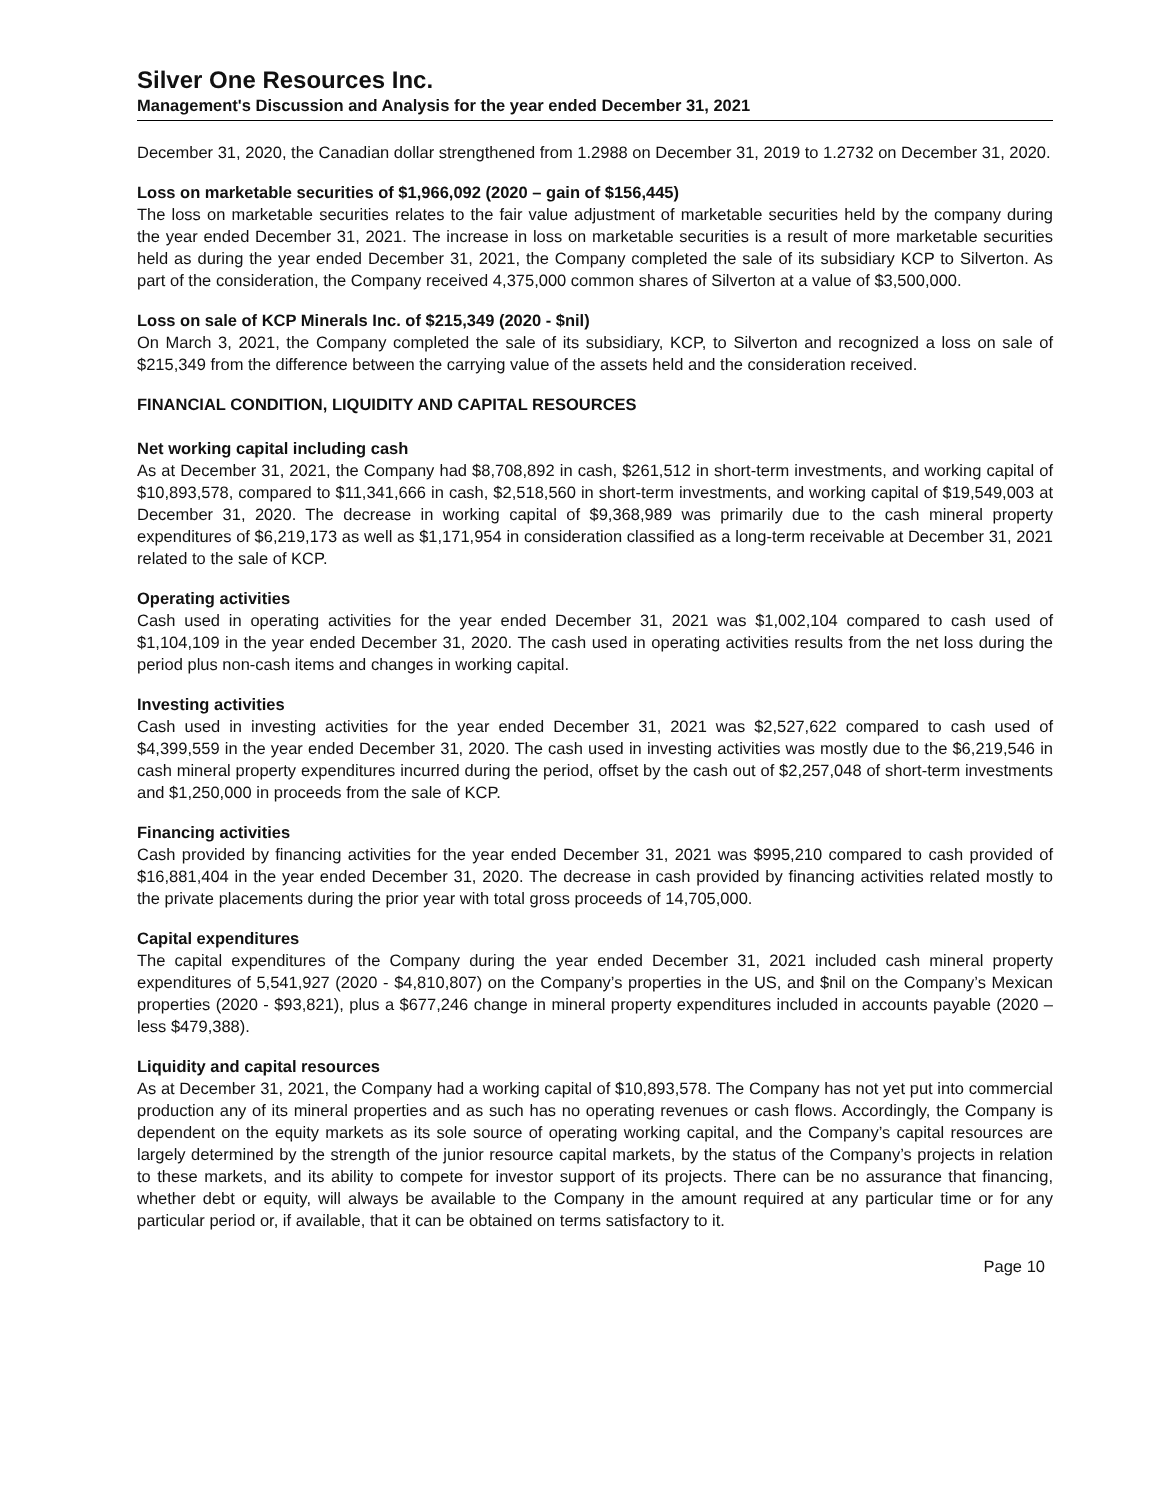Silver One Resources Inc.
Management's Discussion and Analysis for the year ended December 31, 2021
December 31, 2020, the Canadian dollar strengthened from 1.2988 on December 31, 2019 to 1.2732 on December 31, 2020.
Loss on marketable securities of $1,966,092 (2020 – gain of $156,445)
The loss on marketable securities relates to the fair value adjustment of marketable securities held by the company during the year ended December 31, 2021. The increase in loss on marketable securities is a result of more marketable securities held as during the year ended December 31, 2021, the Company completed the sale of its subsidiary KCP to Silverton. As part of the consideration, the Company received 4,375,000 common shares of Silverton at a value of $3,500,000.
Loss on sale of KCP Minerals Inc. of $215,349 (2020 - $nil)
On March 3, 2021, the Company completed the sale of its subsidiary, KCP, to Silverton and recognized a loss on sale of $215,349 from the difference between the carrying value of the assets held and the consideration received.
FINANCIAL CONDITION, LIQUIDITY AND CAPITAL RESOURCES
Net working capital including cash
As at December 31, 2021, the Company had $8,708,892 in cash, $261,512 in short-term investments, and working capital of $10,893,578, compared to $11,341,666 in cash, $2,518,560 in short-term investments, and working capital of $19,549,003 at December 31, 2020. The decrease in working capital of $9,368,989 was primarily due to the cash mineral property expenditures of $6,219,173 as well as $1,171,954 in consideration classified as a long-term receivable at December 31, 2021 related to the sale of KCP.
Operating activities
Cash used in operating activities for the year ended December 31, 2021 was $1,002,104 compared to cash used of $1,104,109 in the year ended December 31, 2020. The cash used in operating activities results from the net loss during the period plus non-cash items and changes in working capital.
Investing activities
Cash used in investing activities for the year ended December 31, 2021 was $2,527,622 compared to cash used of $4,399,559 in the year ended December 31, 2020. The cash used in investing activities was mostly due to the $6,219,546 in cash mineral property expenditures incurred during the period, offset by the cash out of $2,257,048 of short-term investments and $1,250,000 in proceeds from the sale of KCP.
Financing activities
Cash provided by financing activities for the year ended December 31, 2021 was $995,210 compared to cash provided of $16,881,404 in the year ended December 31, 2020. The decrease in cash provided by financing activities related mostly to the private placements during the prior year with total gross proceeds of 14,705,000.
Capital expenditures
The capital expenditures of the Company during the year ended December 31, 2021 included cash mineral property expenditures of 5,541,927 (2020 - $4,810,807) on the Company’s properties in the US, and $nil on the Company’s Mexican properties (2020 - $93,821), plus a $677,246 change in mineral property expenditures included in accounts payable (2020 – less $479,388).
Liquidity and capital resources
As at December 31, 2021, the Company had a working capital of $10,893,578. The Company has not yet put into commercial production any of its mineral properties and as such has no operating revenues or cash flows. Accordingly, the Company is dependent on the equity markets as its sole source of operating working capital, and the Company’s capital resources are largely determined by the strength of the junior resource capital markets, by the status of the Company’s projects in relation to these markets, and its ability to compete for investor support of its projects. There can be no assurance that financing, whether debt or equity, will always be available to the Company in the amount required at any particular time or for any particular period or, if available, that it can be obtained on terms satisfactory to it.
Page 10